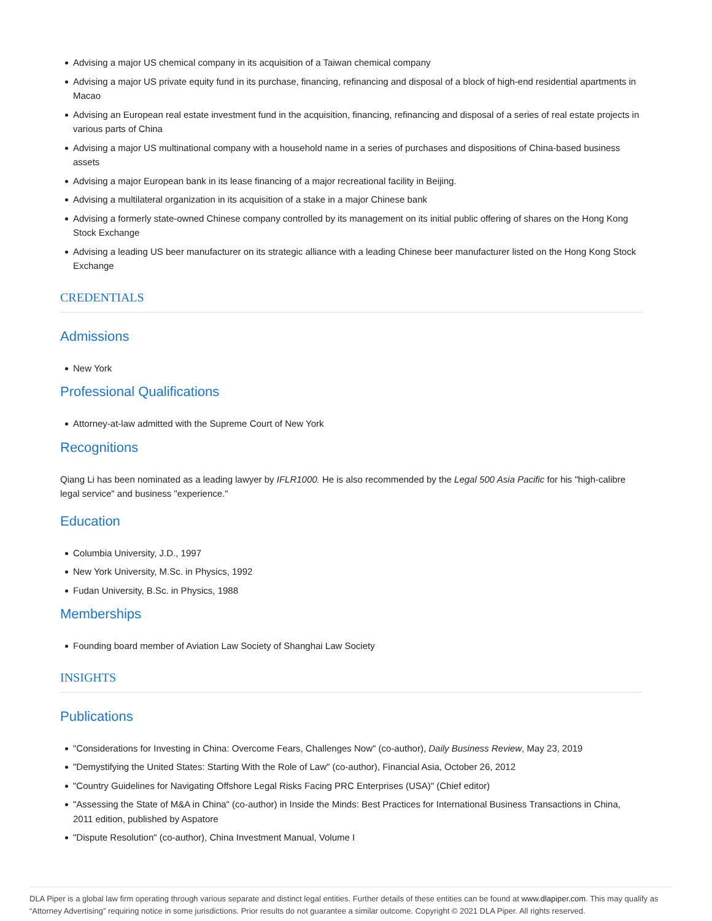Advising a major US chemical company in its acquisition of a Taiwan chemical company
Advising a major US private equity fund in its purchase, financing, refinancing and disposal of a block of high-end residential apartments in Macao
Advising an European real estate investment fund in the acquisition, financing, refinancing and disposal of a series of real estate projects in various parts of China
Advising a major US multinational company with a household name in a series of purchases and dispositions of China-based business assets
Advising a major European bank in its lease financing of a major recreational facility in Beijing.
Advising a multilateral organization in its acquisition of a stake in a major Chinese bank
Advising a formerly state-owned Chinese company controlled by its management on its initial public offering of shares on the Hong Kong Stock Exchange
Advising a leading US beer manufacturer on its strategic alliance with a leading Chinese beer manufacturer listed on the Hong Kong Stock Exchange
CREDENTIALS
Admissions
New York
Professional Qualifications
Attorney-at-law admitted with the Supreme Court of New York
Recognitions
Qiang Li has been nominated as a leading lawyer by IFLR1000. He is also recommended by the Legal 500 Asia Pacific for his "high-calibre legal service" and business "experience."
Education
Columbia University, J.D., 1997
New York University, M.Sc. in Physics, 1992
Fudan University, B.Sc. in Physics, 1988
Memberships
Founding board member of Aviation Law Society of Shanghai Law Society
INSIGHTS
Publications
"Considerations for Investing in China: Overcome Fears, Challenges Now" (co-author), Daily Business Review, May 23, 2019
"Demystifying the United States: Starting With the Role of Law" (co-author), Financial Asia, October 26, 2012
"Country Guidelines for Navigating Offshore Legal Risks Facing PRC Enterprises (USA)" (Chief editor)
"Assessing the State of M&A in China" (co-author) in Inside the Minds: Best Practices for International Business Transactions in China, 2011 edition, published by Aspatore
"Dispute Resolution" (co-author), China Investment Manual, Volume I
DLA Piper is a global law firm operating through various separate and distinct legal entities. Further details of these entities can be found at www.dlapiper.com. This may qualify as “Attorney Advertising” requiring notice in some jurisdictions. Prior results do not guarantee a similar outcome. Copyright © 2021 DLA Piper. All rights reserved.